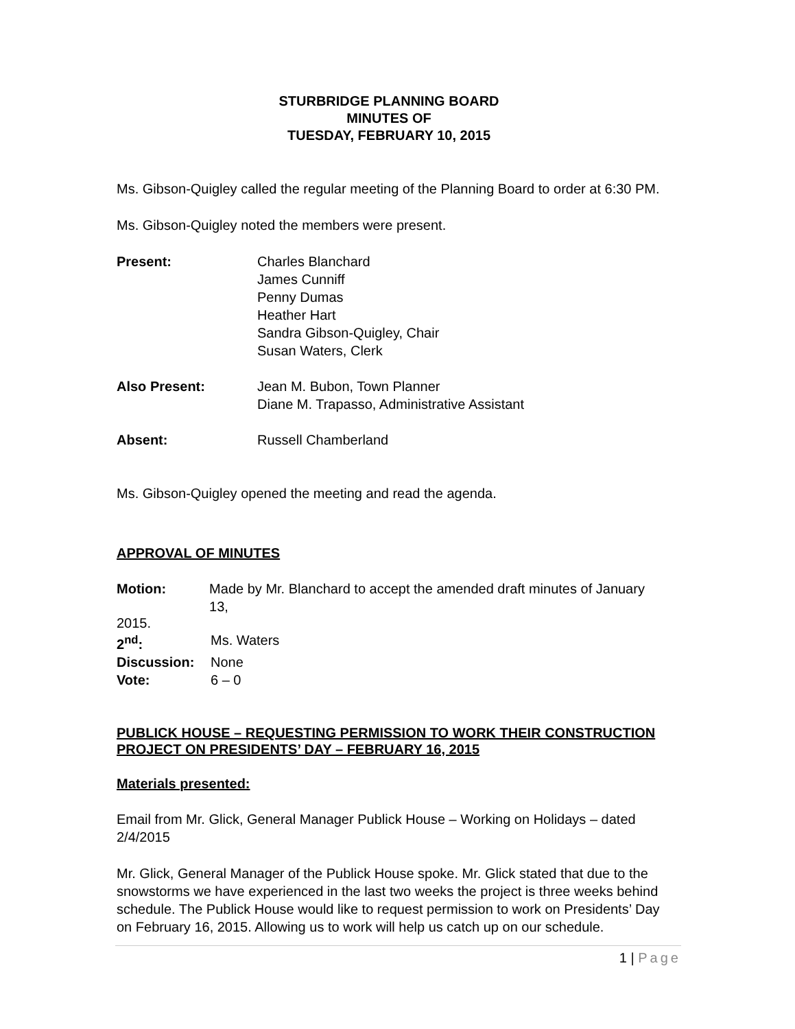STURBRIDGE PLANNING BOARD
MINUTES OF
TUESDAY, FEBRUARY 10, 2015
Ms. Gibson-Quigley called the regular meeting of the Planning Board to order at 6:30 PM.
Ms. Gibson-Quigley noted the members were present.
Present: Charles Blanchard
James Cunniff
Penny Dumas
Heather Hart
Sandra Gibson-Quigley, Chair
Susan Waters, Clerk
Also Present: Jean M. Bubon, Town Planner
Diane M. Trapasso, Administrative Assistant
Absent: Russell Chamberland
Ms. Gibson-Quigley opened the meeting and read the agenda.
APPROVAL OF MINUTES
Motion: Made by Mr. Blanchard to accept the amended draft minutes of January 13,
2015.
2<sup>nd</sup>: Ms. Waters
Discussion: None
Vote: 6 – 0
PUBLICK HOUSE – REQUESTING PERMISSION TO WORK THEIR CONSTRUCTION PROJECT ON PRESIDENTS’ DAY – FEBRUARY 16, 2015
Materials presented:
Email from Mr. Glick, General Manager Publick House – Working on Holidays – dated 2/4/2015
Mr. Glick, General Manager of the Publick House spoke. Mr. Glick stated that due to the snowstorms we have experienced in the last two weeks the project is three weeks behind schedule. The Publick House would like to request permission to work on Presidents’ Day on February 16, 2015. Allowing us to work will help us catch up on our schedule.
1 | Page